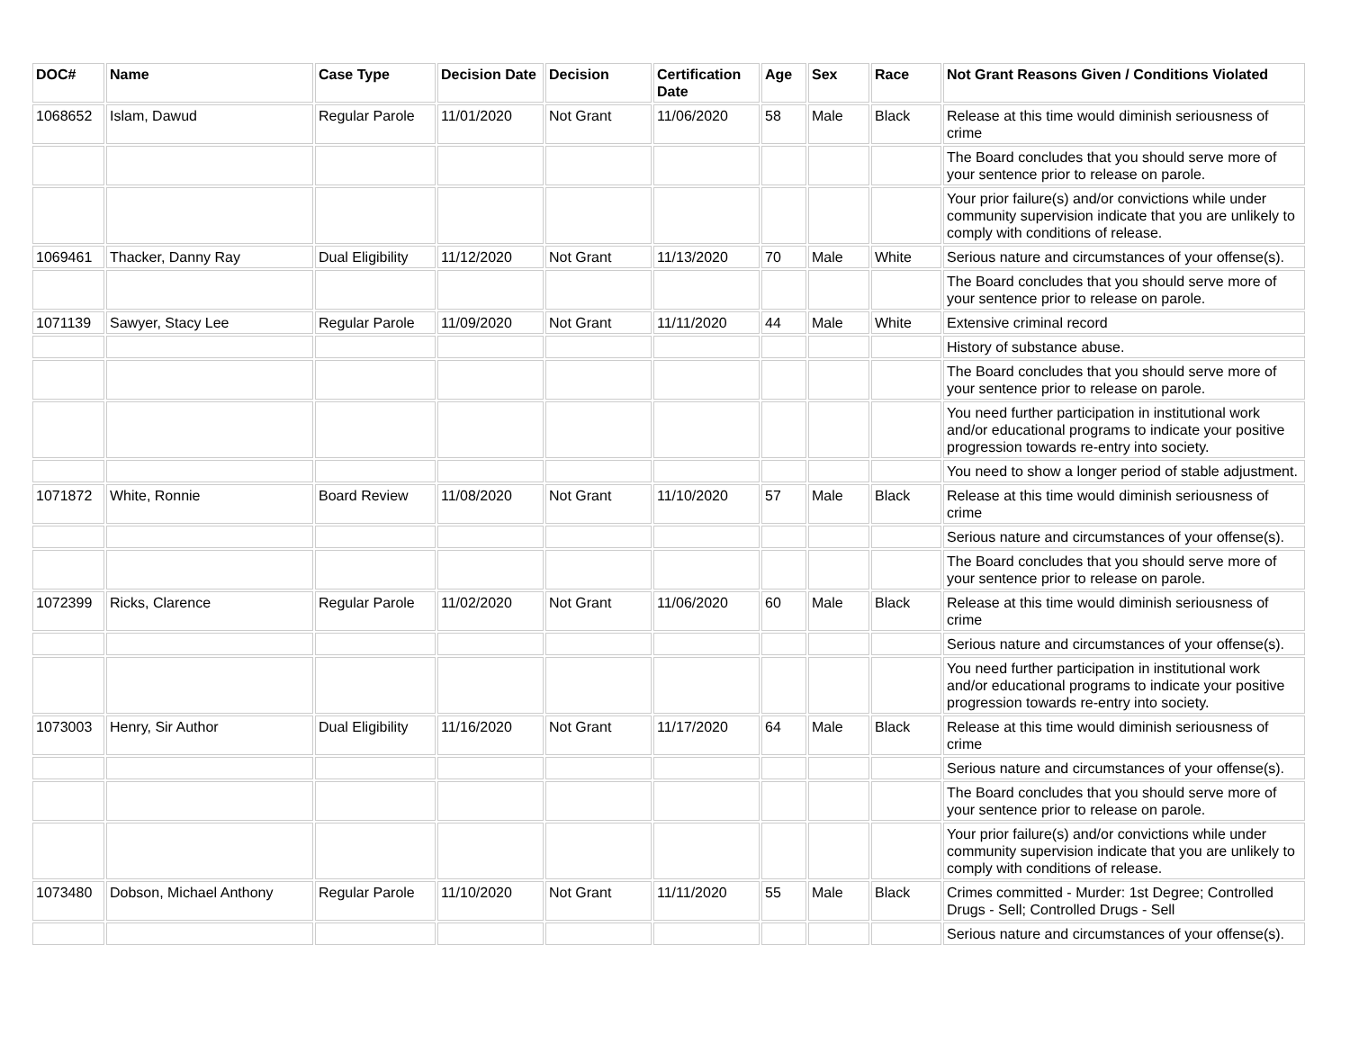| DOC# | Name | Case Type | Decision Date | Decision | Certification Date | Age | Sex | Race | Not Grant Reasons Given / Conditions Violated |
| --- | --- | --- | --- | --- | --- | --- | --- | --- | --- |
| 1068652 | Islam, Dawud | Regular Parole | 11/01/2020 | Not Grant | 11/06/2020 | 58 | Male | Black | Release at this time would diminish seriousness of crime |
| | | | | | | | | | The Board concludes that you should serve more of your sentence prior to release on parole. |
| | | | | | | | | | Your prior failure(s) and/or convictions while under community supervision indicate that you are unlikely to comply with conditions of release. |
| 1069461 | Thacker, Danny Ray | Dual Eligibility | 11/12/2020 | Not Grant | 11/13/2020 | 70 | Male | White | Serious nature and circumstances of your offense(s). |
| | | | | | | | | | The Board concludes that you should serve more of your sentence prior to release on parole. |
| 1071139 | Sawyer, Stacy Lee | Regular Parole | 11/09/2020 | Not Grant | 11/11/2020 | 44 | Male | White | Extensive criminal record |
| | | | | | | | | | History of substance abuse. |
| | | | | | | | | | The Board concludes that you should serve more of your sentence prior to release on parole. |
| | | | | | | | | | You need further participation in institutional work and/or educational programs to indicate your positive progression towards re-entry into society. |
| | | | | | | | | | You need to show a longer period of stable adjustment. |
| 1071872 | White, Ronnie | Board Review | 11/08/2020 | Not Grant | 11/10/2020 | 57 | Male | Black | Release at this time would diminish seriousness of crime |
| | | | | | | | | | Serious nature and circumstances of your offense(s). |
| | | | | | | | | | The Board concludes that you should serve more of your sentence prior to release on parole. |
| 1072399 | Ricks, Clarence | Regular Parole | 11/02/2020 | Not Grant | 11/06/2020 | 60 | Male | Black | Release at this time would diminish seriousness of crime |
| | | | | | | | | | Serious nature and circumstances of your offense(s). |
| | | | | | | | | | You need further participation in institutional work and/or educational programs to indicate your positive progression towards re-entry into society. |
| 1073003 | Henry, Sir Author | Dual Eligibility | 11/16/2020 | Not Grant | 11/17/2020 | 64 | Male | Black | Release at this time would diminish seriousness of crime |
| | | | | | | | | | Serious nature and circumstances of your offense(s). |
| | | | | | | | | | The Board concludes that you should serve more of your sentence prior to release on parole. |
| | | | | | | | | | Your prior failure(s) and/or convictions while under community supervision indicate that you are unlikely to comply with conditions of release. |
| 1073480 | Dobson, Michael Anthony | Regular Parole | 11/10/2020 | Not Grant | 11/11/2020 | 55 | Male | Black | Crimes committed - Murder: 1st Degree; Controlled Drugs - Sell; Controlled Drugs - Sell |
| | | | | | | | | | Serious nature and circumstances of your offense(s). |